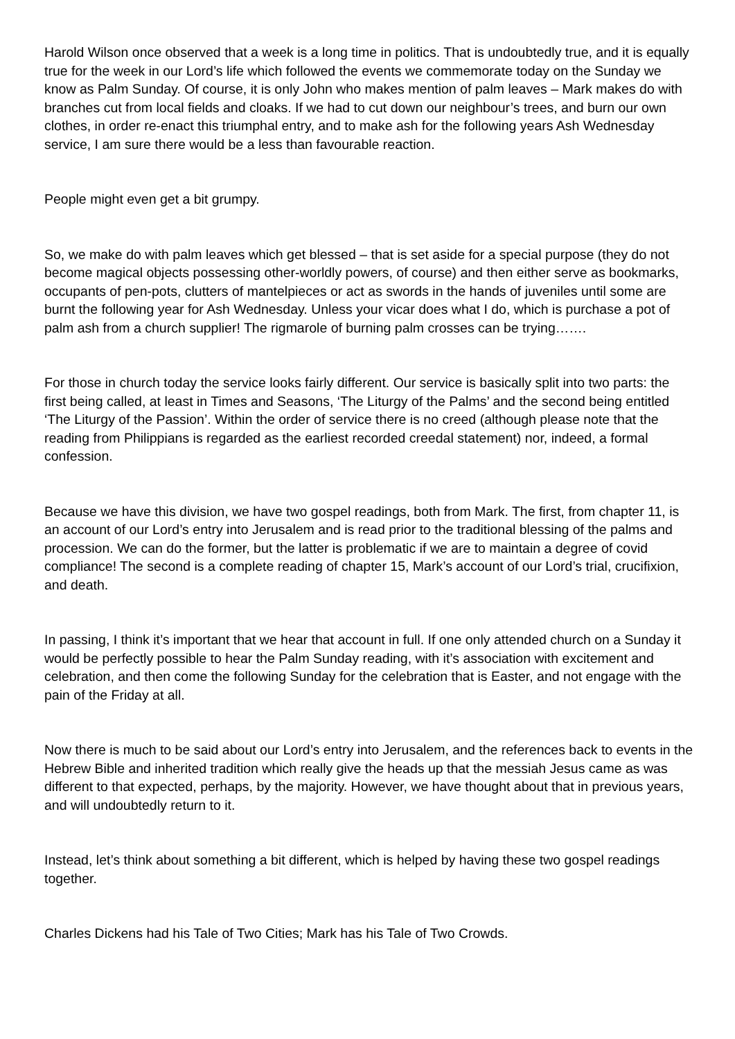Harold Wilson once observed that a week is a long time in politics. That is undoubtedly true, and it is equally true for the week in our Lord’s life which followed the events we commemorate today on the Sunday we know as Palm Sunday. Of course, it is only John who makes mention of palm leaves – Mark makes do with branches cut from local fields and cloaks. If we had to cut down our neighbour’s trees, and burn our own clothes, in order re-enact this triumphal entry, and to make ash for the following years Ash Wednesday service, I am sure there would be a less than favourable reaction.
People might even get a bit grumpy.
So, we make do with palm leaves which get blessed – that is set aside for a special purpose (they do not become magical objects possessing other-worldly powers, of course) and then either serve as bookmarks, occupants of pen-pots, clutters of mantelpieces or act as swords in the hands of juveniles until some are burnt the following year for Ash Wednesday. Unless your vicar does what I do, which is purchase a pot of palm ash from a church supplier! The rigmarole of burning palm crosses can be trying…….
For those in church today the service looks fairly different. Our service is basically split into two parts: the first being called, at least in Times and Seasons, ‘The Liturgy of the Palms’ and the second being entitled ‘The Liturgy of the Passion’. Within the order of service there is no creed (although please note that the reading from Philippians is regarded as the earliest recorded creedal statement) nor, indeed, a formal confession.
Because we have this division, we have two gospel readings, both from Mark. The first, from chapter 11, is an account of our Lord’s entry into Jerusalem and is read prior to the traditional blessing of the palms and procession. We can do the former, but the latter is problematic if we are to maintain a degree of covid compliance! The second is a complete reading of chapter 15, Mark’s account of our Lord’s trial, crucifixion, and death.
In passing, I think it’s important that we hear that account in full. If one only attended church on a Sunday it would be perfectly possible to hear the Palm Sunday reading, with it’s association with excitement and celebration, and then come the following Sunday for the celebration that is Easter, and not engage with the pain of the Friday at all.
Now there is much to be said about our Lord’s entry into Jerusalem, and the references back to events in the Hebrew Bible and inherited tradition which really give the heads up that the messiah Jesus came as was different to that expected, perhaps, by the majority. However, we have thought about that in previous years, and will undoubtedly return to it.
Instead, let’s think about something a bit different, which is helped by having these two gospel readings together.
Charles Dickens had his Tale of Two Cities; Mark has his Tale of Two Crowds.